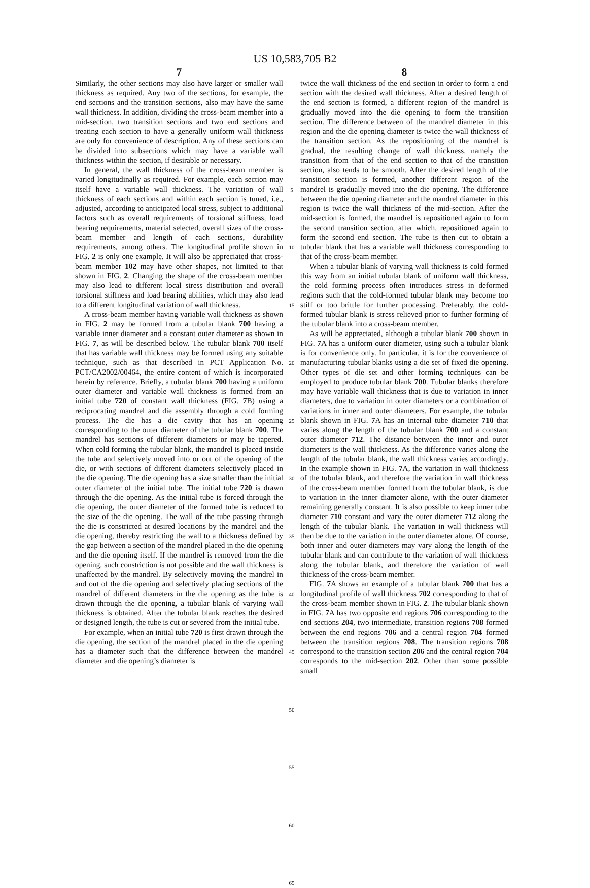US 10,583,705 B2
7
Similarly, the other sections may also have larger or smaller wall thickness as required. Any two of the sections, for example, the end sections and the transition sections, also may have the same wall thickness. In addition, dividing the cross-beam member into a mid-section, two transition sections and two end sections and treating each section to have a generally uniform wall thickness are only for convenience of description. Any of these sections can be divided into subsections which may have a variable wall thickness within the section, if desirable or necessary.
In general, the wall thickness of the cross-beam member is varied longitudinally as required. For example, each section may itself have a variable wall thickness. The variation of wall thickness of each sections and within each section is tuned, i.e., adjusted, according to anticipated local stress, subject to additional factors such as overall requirements of torsional stiffness, load bearing requirements, material selected, overall sizes of the cross-beam member and length of each sections, durability requirements, among others. The longitudinal profile shown in FIG. 2 is only one example. It will also be appreciated that cross-beam member 102 may have other shapes, not limited to that shown in FIG. 2. Changing the shape of the cross-beam member may also lead to different local stress distribution and overall torsional stiffness and load bearing abilities, which may also lead to a different longitudinal variation of wall thickness.
A cross-beam member having variable wall thickness as shown in FIG. 2 may be formed from a tubular blank 700 having a variable inner diameter and a constant outer diameter as shown in FIG. 7, as will be described below. The tubular blank 700 itself that has variable wall thickness may be formed using any suitable technique, such as that described in PCT Application No. PCT/CA2002/00464, the entire content of which is incorporated herein by reference. Briefly, a tubular blank 700 having a uniform outer diameter and variable wall thickness is formed from an initial tube 720 of constant wall thickness (FIG. 7 B) using a reciprocating mandrel and die assembly through a cold forming process. The die has a die cavity that has an opening corresponding to the outer diameter of the tubular blank 700. The mandrel has sections of different diameters or may be tapered. When cold forming the tubular blank, the mandrel is placed inside the tube and selectively moved into or out of the opening of the die, or with sections of different diameters selectively placed in the die opening. The die opening has a size smaller than the initial outer diameter of the initial tube. The initial tube 720 is drawn through the die opening. As the initial tube is forced through the die opening, the outer diameter of the formed tube is reduced to the size of the die opening. The wall of the tube passing through the die is constricted at desired locations by the mandrel and the die opening, thereby restricting the wall to a thickness defined by the gap between a section of the mandrel placed in the die opening and the die opening itself. If the mandrel is removed from the die opening, such constriction is not possible and the wall thickness is unaffected by the mandrel. By selectively moving the mandrel in and out of the die opening and selectively placing sections of the mandrel of different diameters in the die opening as the tube is drawn through the die opening, a tubular blank of varying wall thickness is obtained. After the tubular blank reaches the desired or designed length, the tube is cut or severed from the initial tube.
For example, when an initial tube 720 is first drawn through the die opening, the section of the mandrel placed in the die opening has a diameter such that the difference between the mandrel diameter and die opening’s diameter is
5
10
15
20
25
30
35
40
45
50
55
60
65
8
twice the wall thickness of the end section in order to form a end section with the desired wall thickness. After a desired length of the end section is formed, a different region of the mandrel is gradually moved into the die opening to form the transition section. The difference between of the mandrel diameter in this region and the die opening diameter is twice the wall thickness of the transition section. As the repositioning of the mandrel is gradual, the resulting change of wall thickness, namely the transition from that of the end section to that of the transition section, also tends to be smooth. After the desired length of the transition section is formed, another different region of the mandrel is gradually moved into the die opening. The difference between the die opening diameter and the mandrel diameter in this region is twice the wall thickness of the mid-section. After the mid-section is formed, the mandrel is repositioned again to form the second transition section, after which, repositioned again to form the second end section. The tube is then cut to obtain a tubular blank that has a variable wall thickness corresponding to that of the cross-beam member.
When a tubular blank of varying wall thickness is cold formed this way from an initial tubular blank of uniform wall thickness, the cold forming process often introduces stress in deformed regions such that the cold-formed tubular blank may become too stiff or too brittle for further processing. Preferably, the cold-formed tubular blank is stress relieved prior to further forming of the tubular blank into a cross-beam member.
As will be appreciated, although a tubular blank 700 shown in FIG. 7 A has a uniform outer diameter, using such a tubular blank is for convenience only. In particular, it is for the convenience of manufacturing tubular blanks using a die set of fixed die opening. Other types of die set and other forming techniques can be employed to produce tubular blank 700. Tubular blanks therefore may have variable wall thickness that is due to variation in inner diameters, due to variation in outer diameters or a combination of variations in inner and outer diameters. For example, the tubular blank shown in FIG. 7 A has an internal tube diameter 710 that varies along the length of the tubular blank 700 and a constant outer diameter 712. The distance between the inner and outer diameters is the wall thickness. As the difference varies along the length of the tubular blank, the wall thickness varies accordingly. In the example shown in FIG. 7 A, the variation in wall thickness of the tubular blank, and therefore the variation in wall thickness of the cross-beam member formed from the tubular blank, is due to variation in the inner diameter alone, with the outer diameter remaining generally constant. It is also possible to keep inner tube diameter 710 constant and vary the outer diameter 712 along the length of the tubular blank. The variation in wall thickness will then be due to the variation in the outer diameter alone. Of course, both inner and outer diameters may vary along the length of the tubular blank and can contribute to the variation of wall thickness along the tubular blank, and therefore the variation of wall thickness of the cross-beam member.
FIG. 7 A shows an example of a tubular blank 700 that has a longitudinal profile of wall thickness 702 corresponding to that of the cross-beam member shown in FIG. 2. The tubular blank shown in FIG. 7 A has two opposite end regions 706 corresponding to the end sections 204, two intermediate, transition regions 708 formed between the end regions 706 and a central region 704 formed between the transition regions 708. The transition regions 708 correspond to the transition section 206 and the central region 704 corresponds to the mid-section 202. Other than some possible small